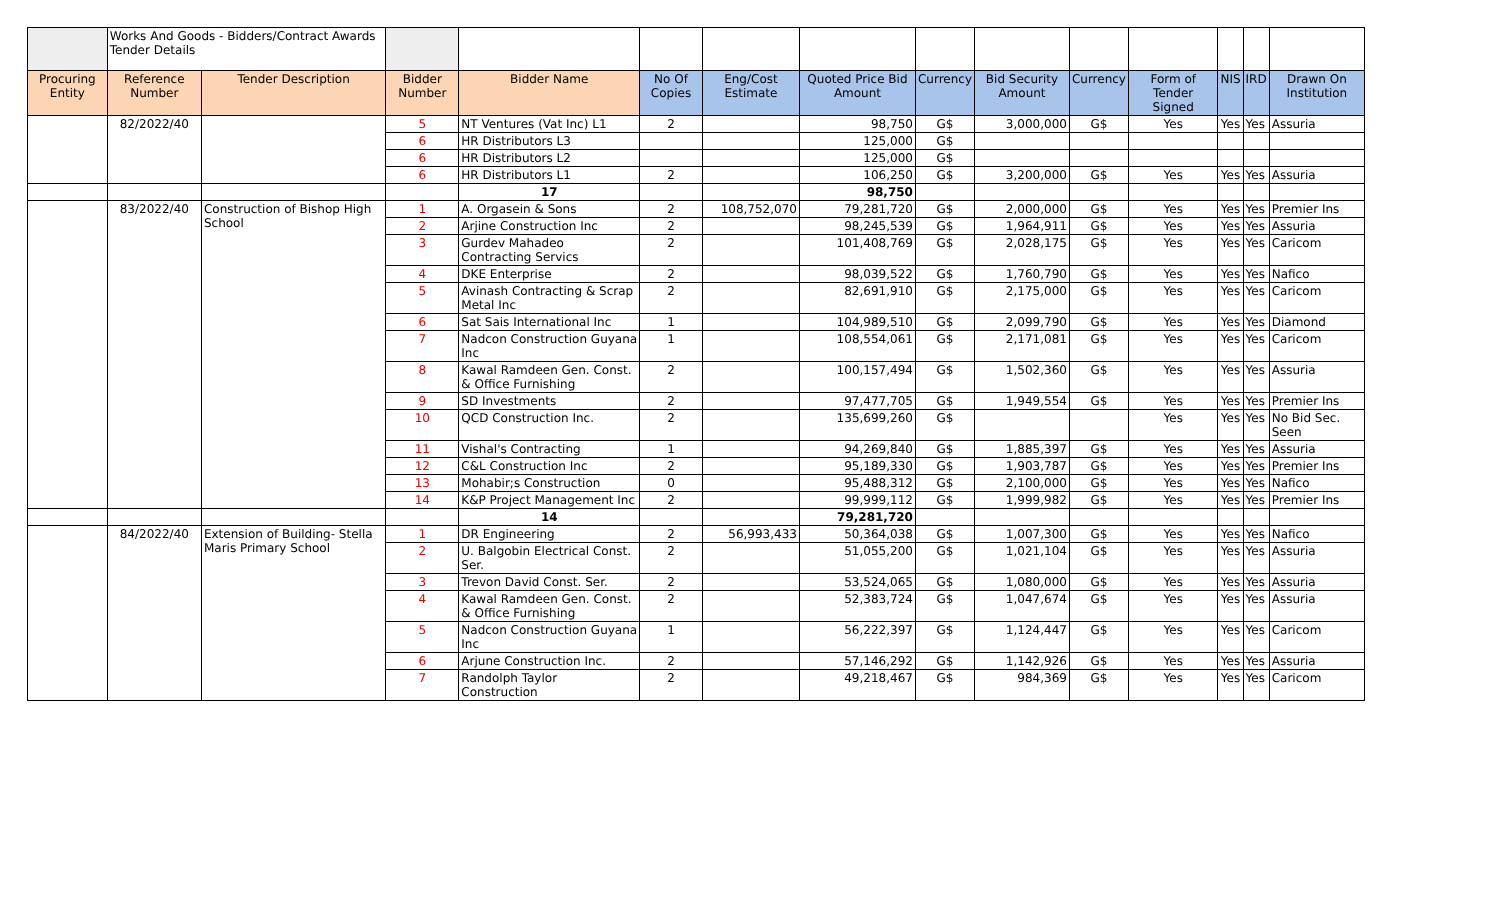| | Works And Goods - Bidders/Contract Awards Tender Details | | | | | | | | | | | | | |
| Procuring Entity | Reference Number | Tender Description | Bidder Number | Bidder Name | No Of Copies | Eng/Cost Estimate | Quoted Price Bid Amount | Currency | Bid Security Amount | Currency | Form of Tender Signed | NIS | IRD | Drawn On Institution |
| | 82/2022/40 | | 5 | NT Ventures (Vat Inc) L1 | 2 | | 98,750 | G$ | 3,000,000 | G$ | Yes | Yes | Yes | Assuria |
| | | | 6 | HR Distributors L3 | | | 125,000 | G$ | | | | | | |
| | | | 6 | HR Distributors L2 | | | 125,000 | G$ | | | | | | |
| | | | 6 | HR Distributors L1 | 2 | | 106,250 | G$ | 3,200,000 | G$ | Yes | Yes | Yes | Assuria |
| | | | | 17 | | | 98,750 | | | | | | | |
| | 83/2022/40 | Construction of Bishop High School | 1 | A. Orgasein & Sons | 2 | 108,752,070 | 79,281,720 | G$ | 2,000,000 | G$ | Yes | Yes | Yes | Premier Ins |
| | | | 2 | Arjine Construction Inc | 2 | | 98,245,539 | G$ | 1,964,911 | G$ | Yes | Yes | Yes | Assuria |
| | | | 3 | Gurdev Mahadeo Contracting Servics | 2 | | 101,408,769 | G$ | 2,028,175 | G$ | Yes | Yes | Yes | Caricom |
| | | | 4 | DKE Enterprise | 2 | | 98,039,522 | G$ | 1,760,790 | G$ | Yes | Yes | Yes | Nafico |
| | | | 5 | Avinash Contracting & Scrap Metal Inc | 2 | | 82,691,910 | G$ | 2,175,000 | G$ | Yes | Yes | Yes | Caricom |
| | | | 6 | Sat Sais International Inc | 1 | | 104,989,510 | G$ | 2,099,790 | G$ | Yes | Yes | Yes | Diamond |
| | | | 7 | Nadcon Construction Guyana Inc | 1 | | 108,554,061 | G$ | 2,171,081 | G$ | Yes | Yes | Yes | Caricom |
| | | | 8 | Kawal Ramdeen Gen. Const. & Office Furnishing | 2 | | 100,157,494 | G$ | 1,502,360 | G$ | Yes | Yes | Yes | Assuria |
| | | | 9 | SD Investments | 2 | | 97,477,705 | G$ | 1,949,554 | G$ | Yes | Yes | Yes | Premier Ins |
| | | | 10 | QCD Construction Inc. | 2 | | 135,699,260 | G$ | | | Yes | Yes | Yes | No Bid Sec. Seen |
| | | | 11 | Vishal's Contracting | 1 | | 94,269,840 | G$ | 1,885,397 | G$ | Yes | Yes | Yes | Assuria |
| | | | 12 | C&L Construction Inc | 2 | | 95,189,330 | G$ | 1,903,787 | G$ | Yes | Yes | Yes | Premier Ins |
| | | | 13 | Mohabir;s Construction | 0 | | 95,488,312 | G$ | 2,100,000 | G$ | Yes | Yes | Yes | Nafico |
| | | | 14 | K&P Project Management Inc | 2 | | 99,999,112 | G$ | 1,999,982 | G$ | Yes | Yes | Yes | Premier Ins |
| | | | | 14 | | | 79,281,720 | | | | | | | |
| | 84/2022/40 | Extension of Building- Stella Maris Primary School | 1 | DR Engineering | 2 | 56,993,433 | 50,364,038 | G$ | 1,007,300 | G$ | Yes | Yes | Yes | Nafico |
| | | | 2 | U. Balgobin Electrical Const. Ser. | 2 | | 51,055,200 | G$ | 1,021,104 | G$ | Yes | Yes | Yes | Assuria |
| | | | 3 | Trevon David Const. Ser. | 2 | | 53,524,065 | G$ | 1,080,000 | G$ | Yes | Yes | Yes | Assuria |
| | | | 4 | Kawal Ramdeen Gen. Const. & Office Furnishing | 2 | | 52,383,724 | G$ | 1,047,674 | G$ | Yes | Yes | Yes | Assuria |
| | | | 5 | Nadcon Construction Guyana Inc | 1 | | 56,222,397 | G$ | 1,124,447 | G$ | Yes | Yes | Yes | Caricom |
| | | | 6 | Arjune Construction Inc. | 2 | | 57,146,292 | G$ | 1,142,926 | G$ | Yes | Yes | Yes | Assuria |
| | | | 7 | Randolph Taylor Construction | 2 | | 49,218,467 | G$ | 984,369 | G$ | Yes | Yes | Yes | Caricom |